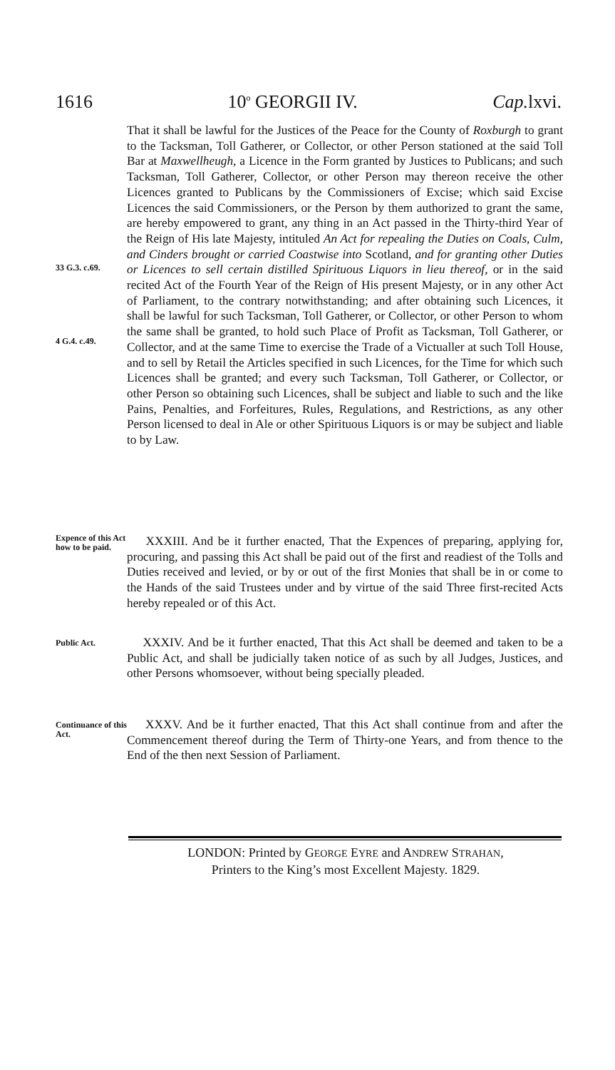1616 10<sup>o</sup> GEORGII IV. Cap. lxvi.
33 G.3. c.69.
4 G.4. c.49.
That it shall be lawful for the Justices of the Peace for the County of Roxburgh to grant to the Tacksman, Toll Gatherer, or Collector, or other Person stationed at the said Toll Bar at Maxwellheugh, a Licence in the Form granted by Justices to Publicans; and such Tacksman, Toll Gatherer, Collector, or other Person may thereon receive the other Licences granted to Publicans by the Commissioners of Excise; which said Excise Licences the said Commissioners, or the Person by them authorized to grant the same, are hereby empowered to grant, any thing in an Act passed in the Thirty-third Year of the Reign of His late Majesty, intituled An Act for repealing the Duties on Coals, Culm, and Cinders brought or carried Coastwise into Scotland, and for granting other Duties or Licences to sell certain distilled Spirituous Liquors in lieu thereof, or in the said recited Act of the Fourth Year of the Reign of His present Majesty, or in any other Act of Parliament, to the contrary notwithstanding; and after obtaining such Licences, it shall be lawful for such Tacksman, Toll Gatherer, or Collector, or other Person to whom the same shall be granted, to hold such Place of Profit as Tacksman, Toll Gatherer, or Collector, and at the same Time to exercise the Trade of a Victualler at such Toll House, and to sell by Retail the Articles specified in such Licences, for the Time for which such Licences shall be granted; and every such Tacksman, Toll Gatherer, or Collector, or other Person so obtaining such Licences, shall be subject and liable to such and the like Pains, Penalties, and Forfeitures, Rules, Regulations, and Restrictions, as any other Person licensed to deal in Ale or other Spirituous Liquors is or may be subject and liable to by Law.
Expence of this Act how to be paid.
XXXIII. And be it further enacted, That the Expences of preparing, applying for, procuring, and passing this Act shall be paid out of the first and readiest of the Tolls and Duties received and levied, or by or out of the first Monies that shall be in or come to the Hands of the said Trustees under and by virtue of the said Three first-recited Acts hereby repealed or of this Act.
Public Act.
XXXIV. And be it further enacted, That this Act shall be deemed and taken to be a Public Act, and shall be judicially taken notice of as such by all Judges, Justices, and other Persons whomsoever, without being specially pleaded.
Continuance of this Act.
XXXV. And be it further enacted, That this Act shall continue from and after the Commencement thereof during the Term of Thirty-one Years, and from thence to the End of the then next Session of Parliament.
LONDON: Printed by GEORGE EYRE and ANDREW STRAHAN,
Printers to the King’s most Excellent Majesty. 1829.